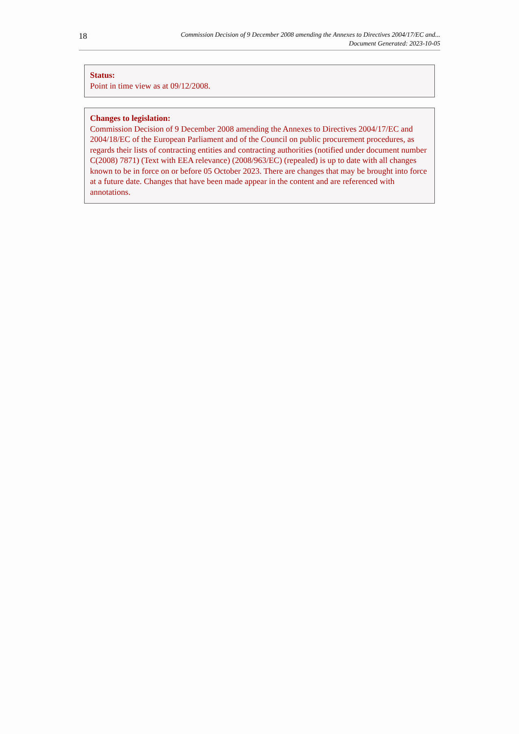18
Commission Decision of 9 December 2008 amending the Annexes to Directives 2004/17/EC and...
Document Generated: 2023-10-05
Status:
Point in time view as at 09/12/2008.
Changes to legislation:
Commission Decision of 9 December 2008 amending the Annexes to Directives 2004/17/EC and 2004/18/EC of the European Parliament and of the Council on public procurement procedures, as regards their lists of contracting entities and contracting authorities (notified under document number C(2008) 7871) (Text with EEA relevance) (2008/963/EC) (repealed) is up to date with all changes known to be in force on or before 05 October 2023. There are changes that may be brought into force at a future date. Changes that have been made appear in the content and are referenced with annotations.